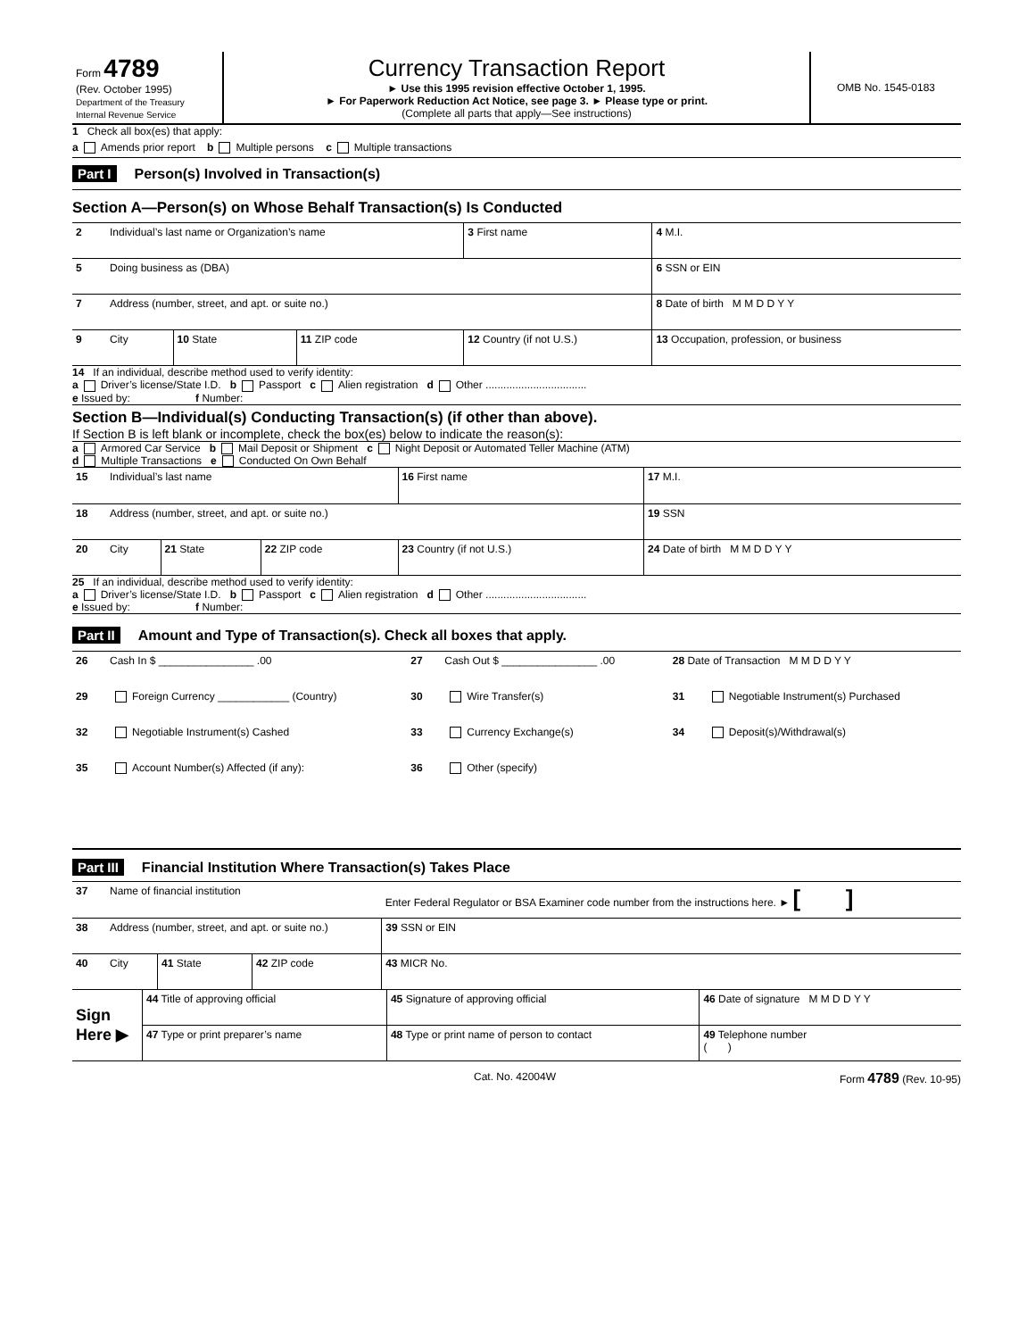| Form 4789 (Rev. October 1995) Department of the Treasury Internal Revenue Service | Currency Transaction Report ► Use this 1995 revision effective October 1, 1995. ► For Paperwork Reduction Act Notice, see page 3. ► Please type or print. (Complete all parts that apply—See instructions) | OMB No. 1545-0183 |
1 Check all box(es) that apply:
a Amends prior report b Multiple persons c Multiple transactions
Part I Person(s) Involved in Transaction(s)
Section A—Person(s) on Whose Behalf Transaction(s) Is Conducted
| 2 | Individual’s last name or Organization’s name | | | | 3 First name | 4 M.I. |
| 5 | Doing business as (DBA) | | | | | 6 SSN or EIN |
| 7 | Address (number, street, and apt. or suite no.) | | | | | 8 Date of birth M M D D Y Y |
| 9 | City | 10 State | 11 ZIP code | 12 Country (if not U.S.) | | 13 Occupation, profession, or business |
14 If an individual, describe method used to verify identity:
a Driver’s license/State I.D. b Passport c Alien registration d Other ..................................
e Issued by: f Number:
Section B—Individual(s) Conducting Transaction(s) (if other than above).
If Section B is left blank or incomplete, check the box(es) below to indicate the reason(s):
a Armored Car Service b Mail Deposit or Shipment c Night Deposit or Automated Teller Machine (ATM)
d Multiple Transactions e Conducted On Own Behalf
| 15 | Individual’s last name | | | | 16 First name | 17 M.I. |
| 18 | Address (number, street, and apt. or suite no.) | | | | | 19 SSN |
| 20 | City | 21 State | 22 ZIP code | 23 Country (if not U.S.) | | 24 Date of birth M M D D Y Y |
25 If an individual, describe method used to verify identity:
a Driver’s license/State I.D. b Passport c Alien registration d Other ..................................
e Issued by: f Number:
Part II Amount and Type of Transaction(s). Check all boxes that apply.
| 26 | Cash In $ ________________ .00 | 27 | Cash Out $ ________________ .00 | 28 Date of Transaction M M D D Y Y | |
| 29 | Foreign Currency ____________ (Country) | 30 | Wire Transfer(s) | 31 | Negotiable Instrument(s) Purchased |
| 32 | Negotiable Instrument(s) Cashed | 33 | Currency Exchange(s) | 34 | Deposit(s)/Withdrawal(s) |
| 35 | Account Number(s) Affected (if any): | 36 | Other (specify) | | |
Part III Financial Institution Where Transaction(s) Takes Place
| 37 | Name of financial institution | | | Enter Federal Regulator or BSA Examiner code number from the instructions here. ► [ ] | |
| 38 | Address (number, street, and apt. or suite no.) | | | | 39 SSN or EIN |
| 40 | City | 41 State | 42 ZIP code | 43 MICR No. | |
| Sign Here ▶ | 44 Title of approving official | 45 Signature of approving official | 46 Date of signature M M D D Y Y |
| | 47 Type or print preparer’s name | 48 Type or print name of person to contact | 49 Telephone number ( ) |
Cat. No. 42004W Form 4789 (Rev. 10-95)